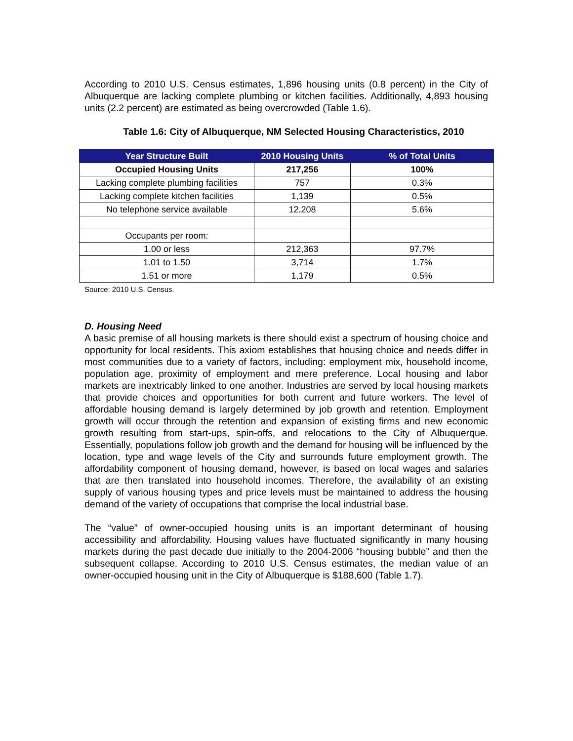According to 2010 U.S. Census estimates, 1,896 housing units (0.8 percent) in the City of Albuquerque are lacking complete plumbing or kitchen facilities. Additionally, 4,893 housing units (2.2 percent) are estimated as being overcrowded (Table 1.6).
Table 1.6: City of Albuquerque, NM Selected Housing Characteristics, 2010
| Year Structure Built | 2010 Housing Units | % of Total Units |
| --- | --- | --- |
| Occupied Housing Units | 217,256 | 100% |
| Lacking complete plumbing facilities | 757 | 0.3% |
| Lacking complete kitchen facilities | 1,139 | 0.5% |
| No telephone service available | 12,208 | 5.6% |
| Occupants per room: | | |
| 1.00 or less | 212,363 | 97.7% |
| 1.01 to 1.50 | 3,714 | 1.7% |
| 1.51 or more | 1,179 | 0.5% |
Source: 2010 U.S. Census.
D. Housing Need
A basic premise of all housing markets is there should exist a spectrum of housing choice and opportunity for local residents. This axiom establishes that housing choice and needs differ in most communities due to a variety of factors, including: employment mix, household income, population age, proximity of employment and mere preference. Local housing and labor markets are inextricably linked to one another. Industries are served by local housing markets that provide choices and opportunities for both current and future workers. The level of affordable housing demand is largely determined by job growth and retention. Employment growth will occur through the retention and expansion of existing firms and new economic growth resulting from start-ups, spin-offs, and relocations to the City of Albuquerque. Essentially, populations follow job growth and the demand for housing will be influenced by the location, type and wage levels of the City and surrounds future employment growth. The affordability component of housing demand, however, is based on local wages and salaries that are then translated into household incomes. Therefore, the availability of an existing supply of various housing types and price levels must be maintained to address the housing demand of the variety of occupations that comprise the local industrial base.
The “value” of owner-occupied housing units is an important determinant of housing accessibility and affordability. Housing values have fluctuated significantly in many housing markets during the past decade due initially to the 2004-2006 “housing bubble” and then the subsequent collapse. According to 2010 U.S. Census estimates, the median value of an owner-occupied housing unit in the City of Albuquerque is $188,600 (Table 1.7).